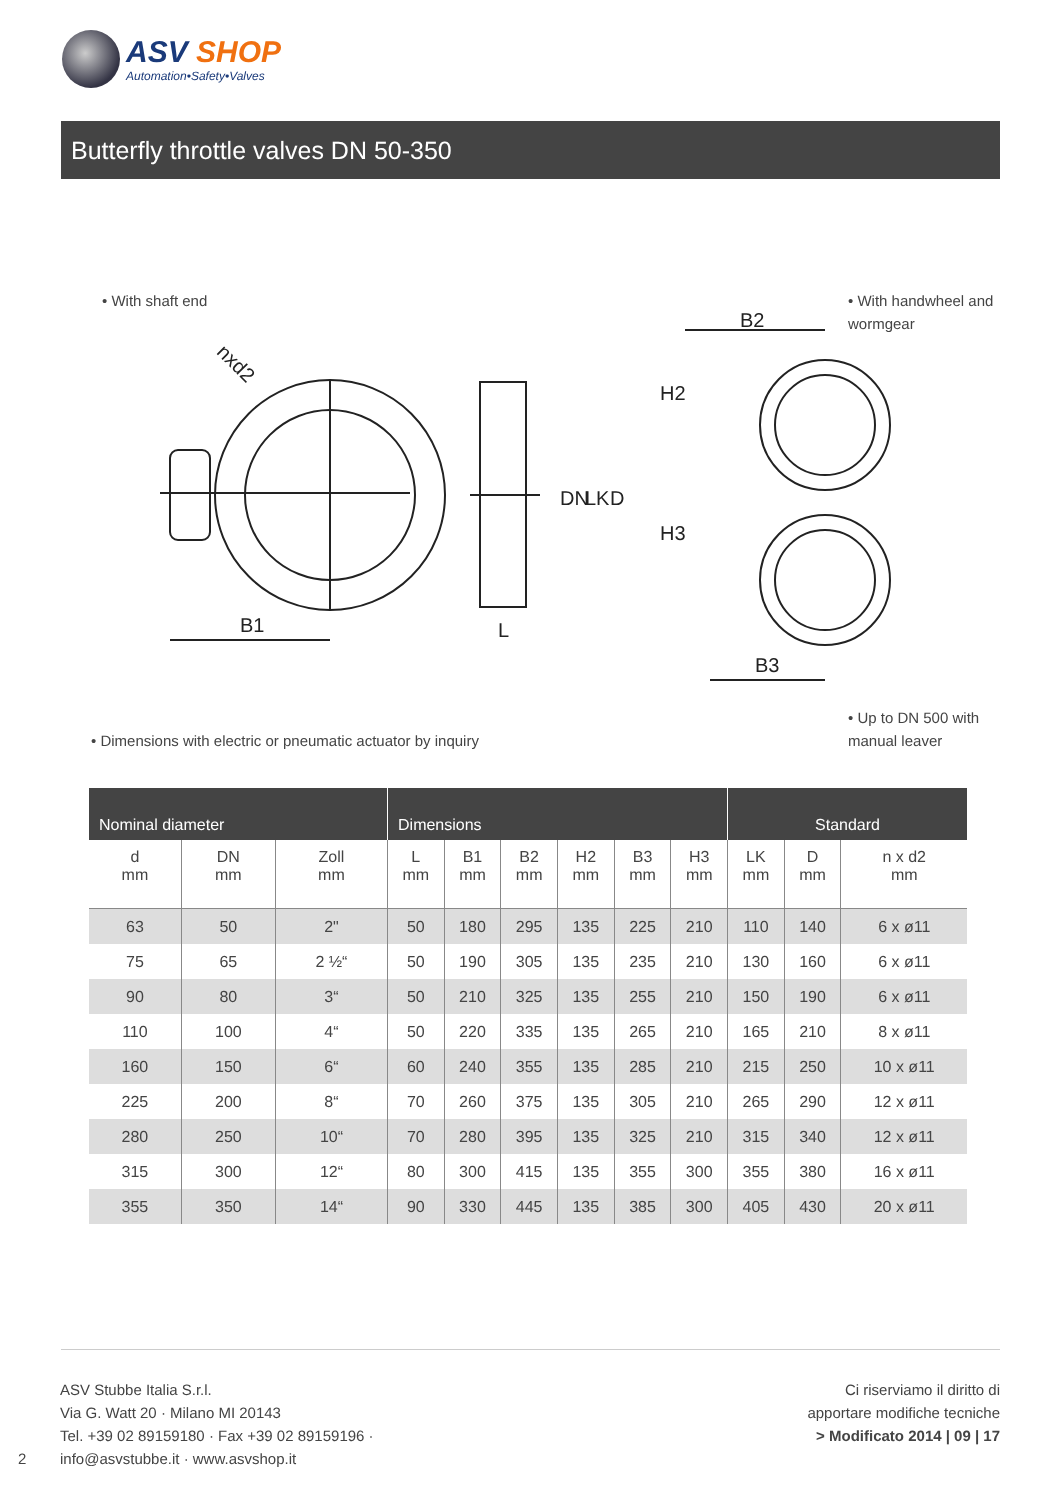ASV SHOP
Automation•Safety•Valves
Butterfly throttle valves DN 50-350
• With shaft end
• With handwheel and
wormgear
B1
L
B2
B3
nxd2
DN
LK
D
H2
H3
• Dimensions with electric or pneumatic actuator by inquiry
• Up to DN 500 with
manual leaver
| Nominal diameter | | | Dimensions | | | | | | Standard | | |
| --- | --- | --- | --- | --- | --- | --- | --- | --- | --- | --- | --- |
| d mm | DN mm | Zoll mm | L mm | B1 mm | B2 mm | H2 mm | B3 mm | H3 mm | LK mm | D mm | n x d2 mm |
| 63 | 50 | 2" | 50 | 180 | 295 | 135 | 225 | 210 | 110 | 140 | 6 x ø11 |
| 75 | 65 | 2 ½“ | 50 | 190 | 305 | 135 | 235 | 210 | 130 | 160 | 6 x ø11 |
| 90 | 80 | 3“ | 50 | 210 | 325 | 135 | 255 | 210 | 150 | 190 | 6 x ø11 |
| 110 | 100 | 4“ | 50 | 220 | 335 | 135 | 265 | 210 | 165 | 210 | 8 x ø11 |
| 160 | 150 | 6“ | 60 | 240 | 355 | 135 | 285 | 210 | 215 | 250 | 10 x ø11 |
| 225 | 200 | 8“ | 70 | 260 | 375 | 135 | 305 | 210 | 265 | 290 | 12 x ø11 |
| 280 | 250 | 10“ | 70 | 280 | 395 | 135 | 325 | 210 | 315 | 340 | 12 x ø11 |
| 315 | 300 | 12“ | 80 | 300 | 415 | 135 | 355 | 300 | 355 | 380 | 16 x ø11 |
| 355 | 350 | 14“ | 90 | 330 | 445 | 135 | 385 | 300 | 405 | 430 | 20 x ø11 |
2
ASV Stubbe Italia S.r.l.
Via G. Watt 20 · Milano MI 20143
Tel. +39 02 89159180 · Fax +39 02 89159196 ·
info@asvstubbe.it · www.asvshop.it
Ci riserviamo il diritto di
apportare modifiche tecniche
> Modificato 2014 | 09 | 17